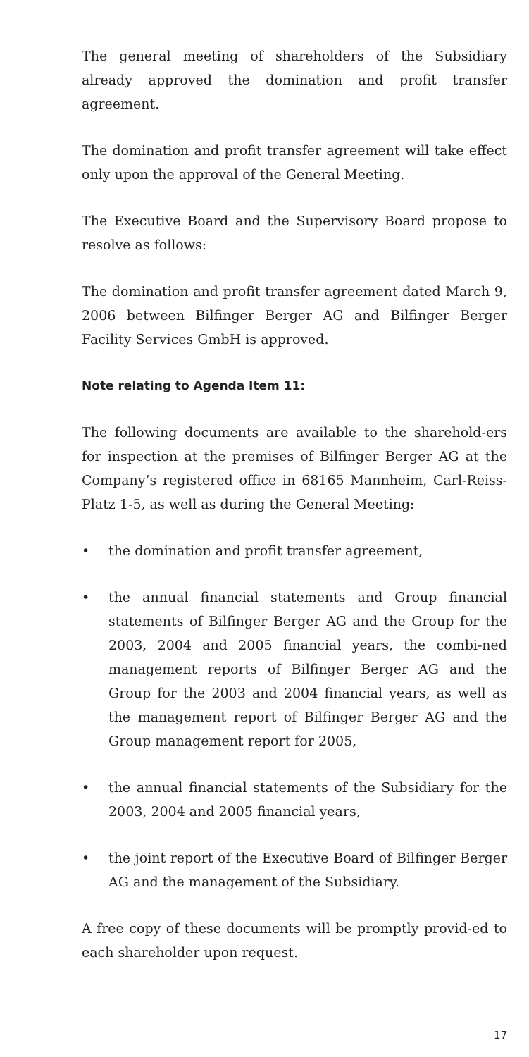The general meeting of shareholders of the Subsidiary already approved the domination and profit transfer agreement.
The domination and profit transfer agreement will take effect only upon the approval of the General Meeting.
The Executive Board and the Supervisory Board propose to resolve as follows:
The domination and profit transfer agreement dated March 9, 2006 between Bilfinger Berger AG and Bilfinger Berger Facility Services GmbH is approved.
Note relating to Agenda Item 11:
The following documents are available to the sharehold-ers for inspection at the premises of Bilfinger Berger AG at the Company’s registered office in 68165 Mannheim, Carl-Reiss-Platz 1-5, as well as during the General Meeting:
• the domination and profit transfer agreement,
• the annual financial statements and Group financial statements of Bilfinger Berger AG and the Group for the 2003, 2004 and 2005 financial years, the combi-ned management reports of Bilfinger Berger AG and the Group for the 2003 and 2004 financial years, as well as the management report of Bilfinger Berger AG and the Group management report for 2005,
• the annual financial statements of the Subsidiary for the 2003, 2004 and 2005 financial years,
• the joint report of the Executive Board of Bilfinger Berger AG and the management of the Subsidiary.
A free copy of these documents will be promptly provid-ed to each shareholder upon request.
17